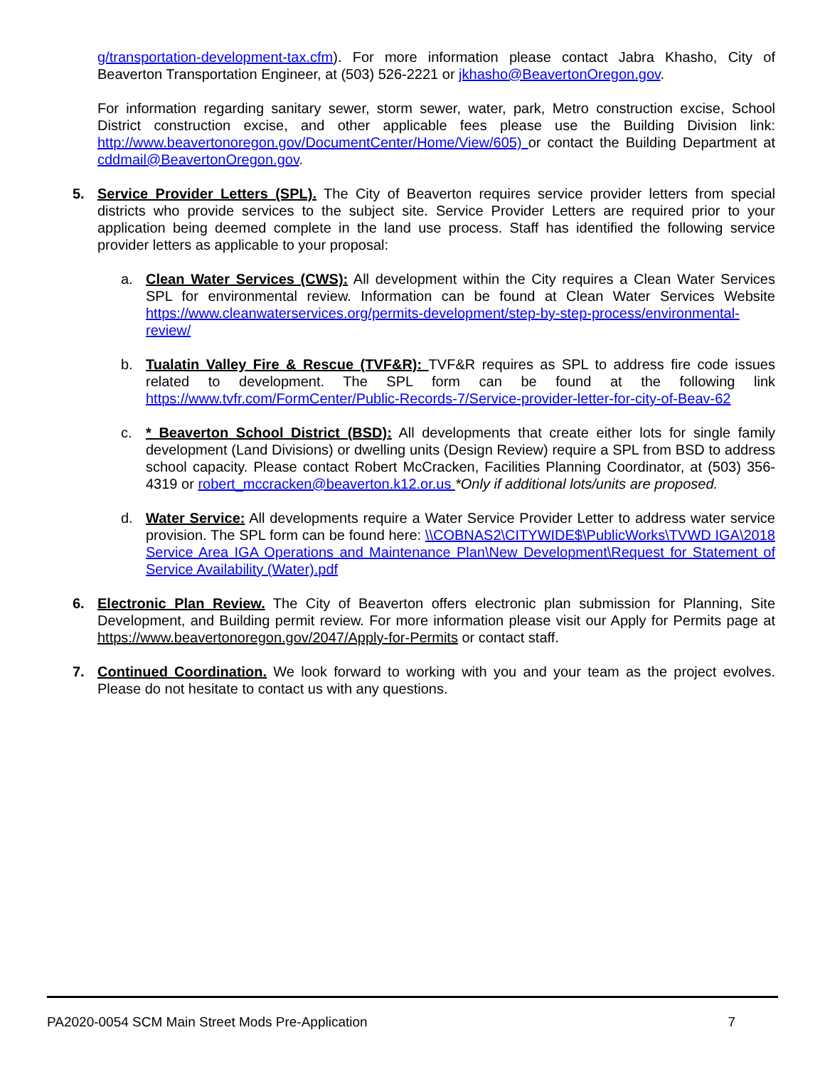g/transportation-development-tax.cfm). For more information please contact Jabra Khasho, City of Beaverton Transportation Engineer, at (503) 526-2221 or jkhasho@BeavertonOregon.gov.
For information regarding sanitary sewer, storm sewer, water, park, Metro construction excise, School District construction excise, and other applicable fees please use the Building Division link: http://www.beavertonoregon.gov/DocumentCenter/Home/View/605) or contact the Building Department at cddmail@BeavertonOregon.gov.
5. Service Provider Letters (SPL). The City of Beaverton requires service provider letters from special districts who provide services to the subject site. Service Provider Letters are required prior to your application being deemed complete in the land use process. Staff has identified the following service provider letters as applicable to your proposal:
a. Clean Water Services (CWS): All development within the City requires a Clean Water Services SPL for environmental review. Information can be found at Clean Water Services Website https://www.cleanwaterservices.org/permits-development/step-by-step-process/environmental-review/
b. Tualatin Valley Fire & Rescue (TVF&R): TVF&R requires as SPL to address fire code issues related to development. The SPL form can be found at the following link https://www.tvfr.com/FormCenter/Public-Records-7/Service-provider-letter-for-city-of-Beav-62
c. * Beaverton School District (BSD): All developments that create either lots for single family development (Land Divisions) or dwelling units (Design Review) require a SPL from BSD to address school capacity. Please contact Robert McCracken, Facilities Planning Coordinator, at (503) 356-4319 or robert_mccracken@beaverton.k12.or.us *Only if additional lots/units are proposed.
d. Water Service: All developments require a Water Service Provider Letter to address water service provision. The SPL form can be found here: \\COBNAS2\CITYWIDE$\PublicWorks\TVWD IGA\2018 Service Area IGA Operations and Maintenance Plan\New Development\Request for Statement of Service Availability (Water).pdf
6. Electronic Plan Review. The City of Beaverton offers electronic plan submission for Planning, Site Development, and Building permit review. For more information please visit our Apply for Permits page at https://www.beavertonoregon.gov/2047/Apply-for-Permits or contact staff.
7. Continued Coordination. We look forward to working with you and your team as the project evolves. Please do not hesitate to contact us with any questions.
PA2020-0054 SCM Main Street Mods Pre-Application 7